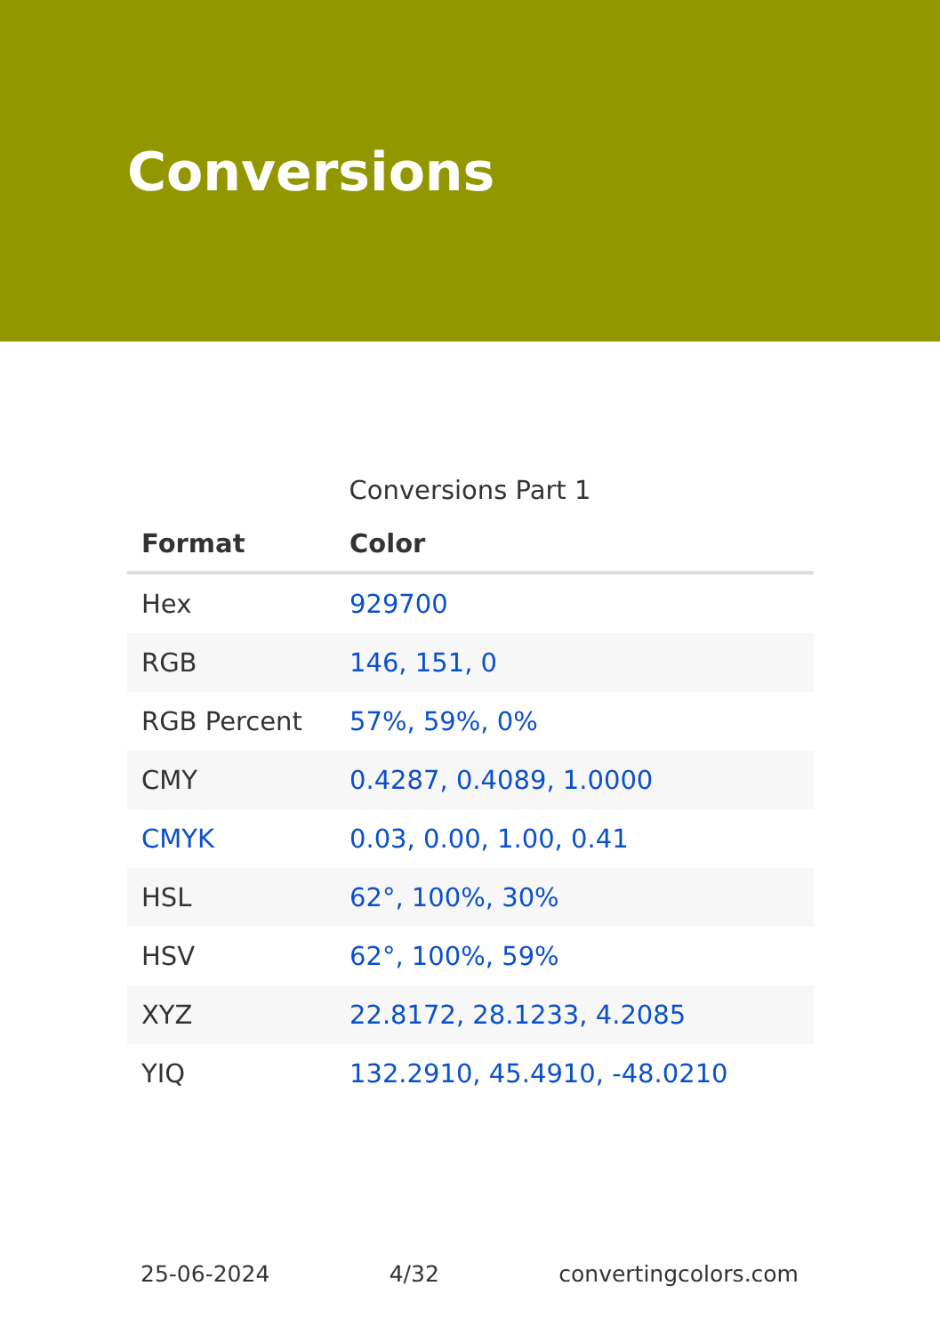Conversions
Conversions Part 1
| Format | Color |
| --- | --- |
| Hex | 929700 |
| RGB | 146, 151, 0 |
| RGB Percent | 57%, 59%, 0% |
| CMY | 0.4287, 0.4089, 1.0000 |
| CMYK | 0.03, 0.00, 1.00, 0.41 |
| HSL | 62°, 100%, 30% |
| HSV | 62°, 100%, 59% |
| XYZ | 22.8172, 28.1233, 4.2085 |
| YIQ | 132.2910, 45.4910, -48.0210 |
25-06-2024 4/32 convertingcolors.com